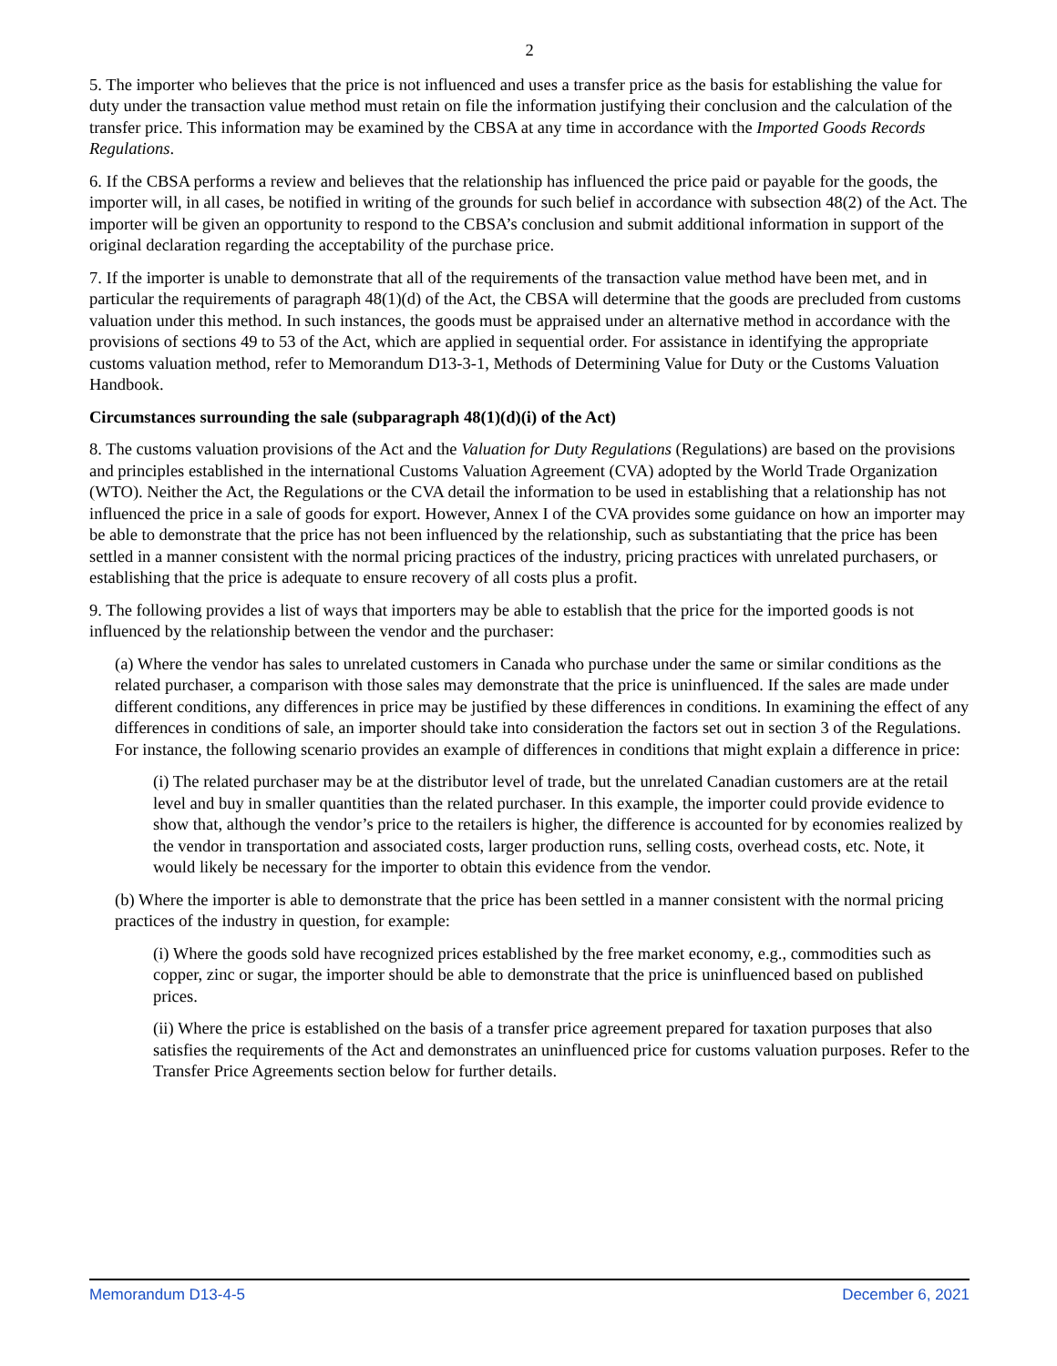2
5. The importer who believes that the price is not influenced and uses a transfer price as the basis for establishing the value for duty under the transaction value method must retain on file the information justifying their conclusion and the calculation of the transfer price. This information may be examined by the CBSA at any time in accordance with the Imported Goods Records Regulations.
6. If the CBSA performs a review and believes that the relationship has influenced the price paid or payable for the goods, the importer will, in all cases, be notified in writing of the grounds for such belief in accordance with subsection 48(2) of the Act. The importer will be given an opportunity to respond to the CBSA’s conclusion and submit additional information in support of the original declaration regarding the acceptability of the purchase price.
7. If the importer is unable to demonstrate that all of the requirements of the transaction value method have been met, and in particular the requirements of paragraph 48(1)(d) of the Act, the CBSA will determine that the goods are precluded from customs valuation under this method. In such instances, the goods must be appraised under an alternative method in accordance with the provisions of sections 49 to 53 of the Act, which are applied in sequential order. For assistance in identifying the appropriate customs valuation method, refer to Memorandum D13-3-1, Methods of Determining Value for Duty or the Customs Valuation Handbook.
Circumstances surrounding the sale (subparagraph 48(1)(d)(i) of the Act)
8. The customs valuation provisions of the Act and the Valuation for Duty Regulations (Regulations) are based on the provisions and principles established in the international Customs Valuation Agreement (CVA) adopted by the World Trade Organization (WTO). Neither the Act, the Regulations or the CVA detail the information to be used in establishing that a relationship has not influenced the price in a sale of goods for export. However, Annex I of the CVA provides some guidance on how an importer may be able to demonstrate that the price has not been influenced by the relationship, such as substantiating that the price has been settled in a manner consistent with the normal pricing practices of the industry, pricing practices with unrelated purchasers, or establishing that the price is adequate to ensure recovery of all costs plus a profit.
9. The following provides a list of ways that importers may be able to establish that the price for the imported goods is not influenced by the relationship between the vendor and the purchaser:
(a) Where the vendor has sales to unrelated customers in Canada who purchase under the same or similar conditions as the related purchaser, a comparison with those sales may demonstrate that the price is uninfluenced. If the sales are made under different conditions, any differences in price may be justified by these differences in conditions. In examining the effect of any differences in conditions of sale, an importer should take into consideration the factors set out in section 3 of the Regulations. For instance, the following scenario provides an example of differences in conditions that might explain a difference in price:
(i) The related purchaser may be at the distributor level of trade, but the unrelated Canadian customers are at the retail level and buy in smaller quantities than the related purchaser. In this example, the importer could provide evidence to show that, although the vendor’s price to the retailers is higher, the difference is accounted for by economies realized by the vendor in transportation and associated costs, larger production runs, selling costs, overhead costs, etc. Note, it would likely be necessary for the importer to obtain this evidence from the vendor.
(b) Where the importer is able to demonstrate that the price has been settled in a manner consistent with the normal pricing practices of the industry in question, for example:
(i) Where the goods sold have recognized prices established by the free market economy, e.g., commodities such as copper, zinc or sugar, the importer should be able to demonstrate that the price is uninfluenced based on published prices.
(ii) Where the price is established on the basis of a transfer price agreement prepared for taxation purposes that also satisfies the requirements of the Act and demonstrates an uninfluenced price for customs valuation purposes. Refer to the Transfer Price Agreements section below for further details.
Memorandum D13-4-5 December 6, 2021